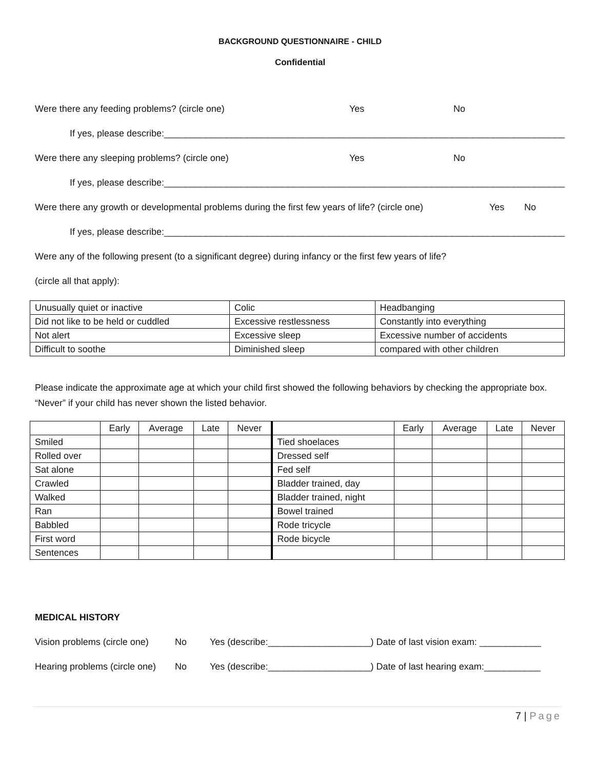BACKGROUND QUESTIONNAIRE - CHILD
Confidential
Were there any feeding problems? (circle one) Yes No
If yes, please describe:______________________________________________________________________________
Were there any sleeping problems? (circle one) Yes No
If yes, please describe:______________________________________________________________________________
Were there any growth or developmental problems during the first few years of life? (circle one) Yes No
If yes, please describe:______________________________________________________________________________
Were any of the following present (to a significant degree) during infancy or the first few years of life?
(circle all that apply):
| Unusually quiet or inactive | Colic | Headbanging |
| Did not like to be held or cuddled | Excessive restlessness | Constantly into everything |
| Not alert | Excessive sleep | Excessive number of accidents |
| Difficult to soothe | Diminished sleep | compared with other children |
Please indicate the approximate age at which your child first showed the following behaviors by checking the appropriate box. “Never” if your child has never shown the listed behavior.
| | Early | Average | Late | Never | | Early | Average | Late | Never |
| Smiled | | | | | Tied shoelaces | | | | |
| Rolled over | | | | | Dressed self | | | | |
| Sat alone | | | | | Fed self | | | | |
| Crawled | | | | | Bladder trained, day | | | | |
| Walked | | | | | Bladder trained, night | | | | |
| Ran | | | | | Bowel trained | | | | |
| Babbled | | | | | Rode tricycle | | | | |
| First word | | | | | Rode bicycle | | | | |
| Sentences | | | | | | | | | |
MEDICAL HISTORY
Vision problems (circle one) No Yes (describe:____________________) Date of last vision exam: ____________
Hearing problems (circle one) No Yes (describe:____________________) Date of last hearing exam:___________
7 | Page